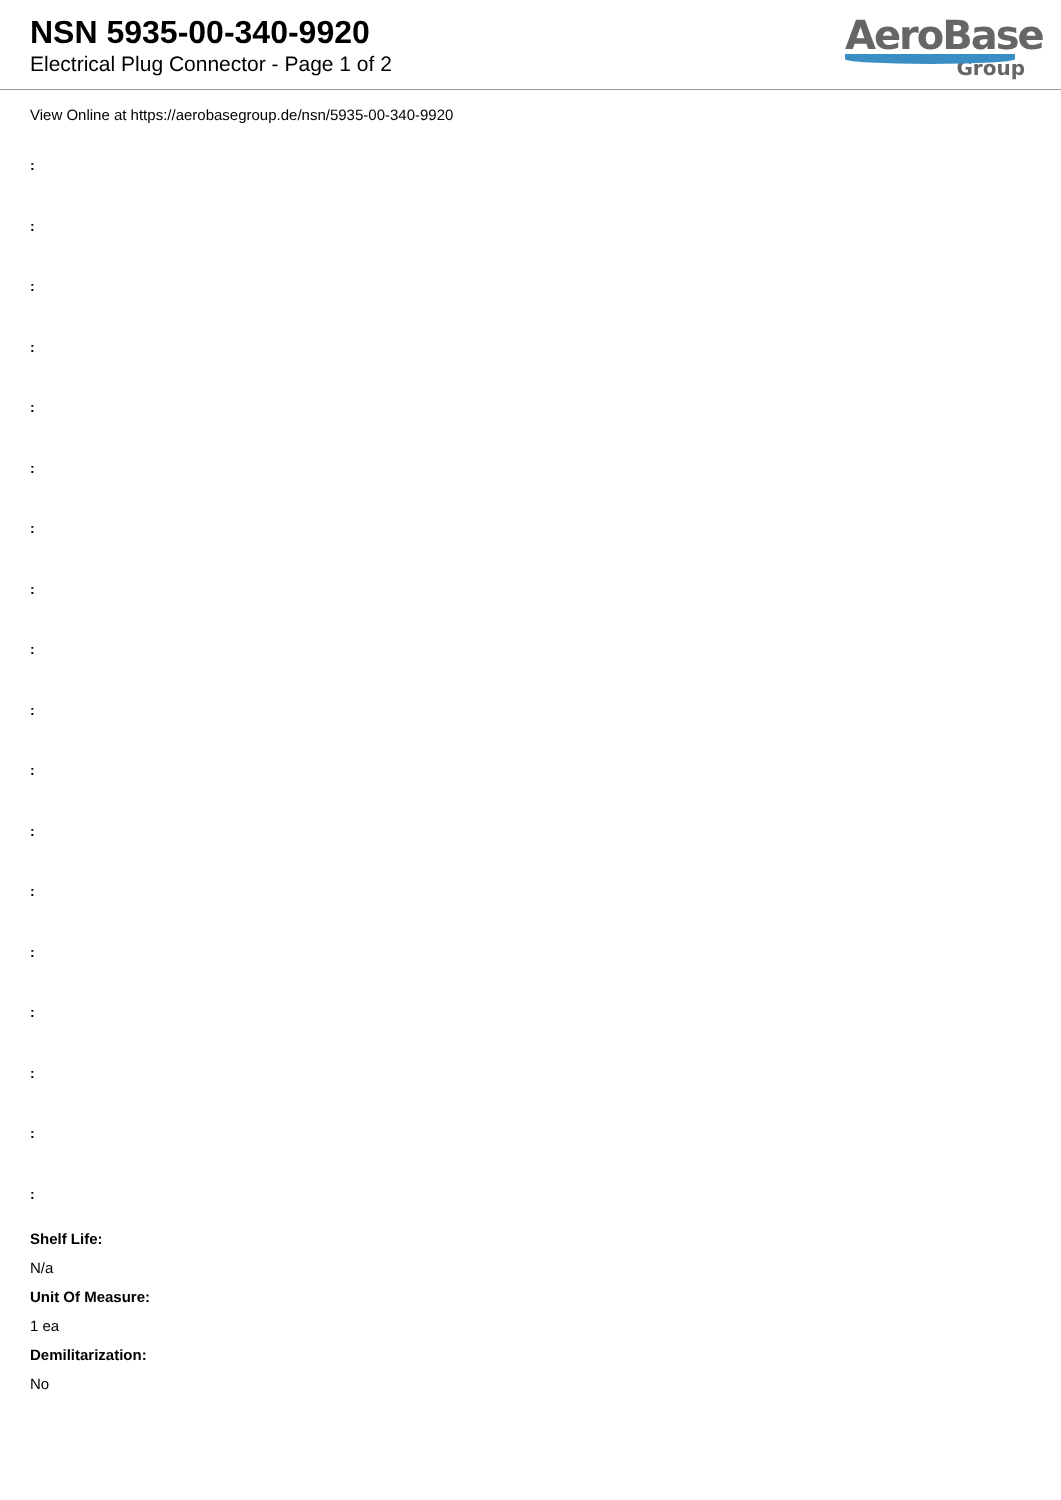NSN 5935-00-340-9920
Electrical Plug Connector - Page 1 of 2
AeroBase
Group
View Online at https://aerobasegroup.de/nsn/5935-00-340-9920
:
:
:
:
:
:
:
:
:
:
:
:
:
:
:
:
:
:
Shelf Life:
N/a
Unit Of Measure:
1 ea
Demilitarization:
No